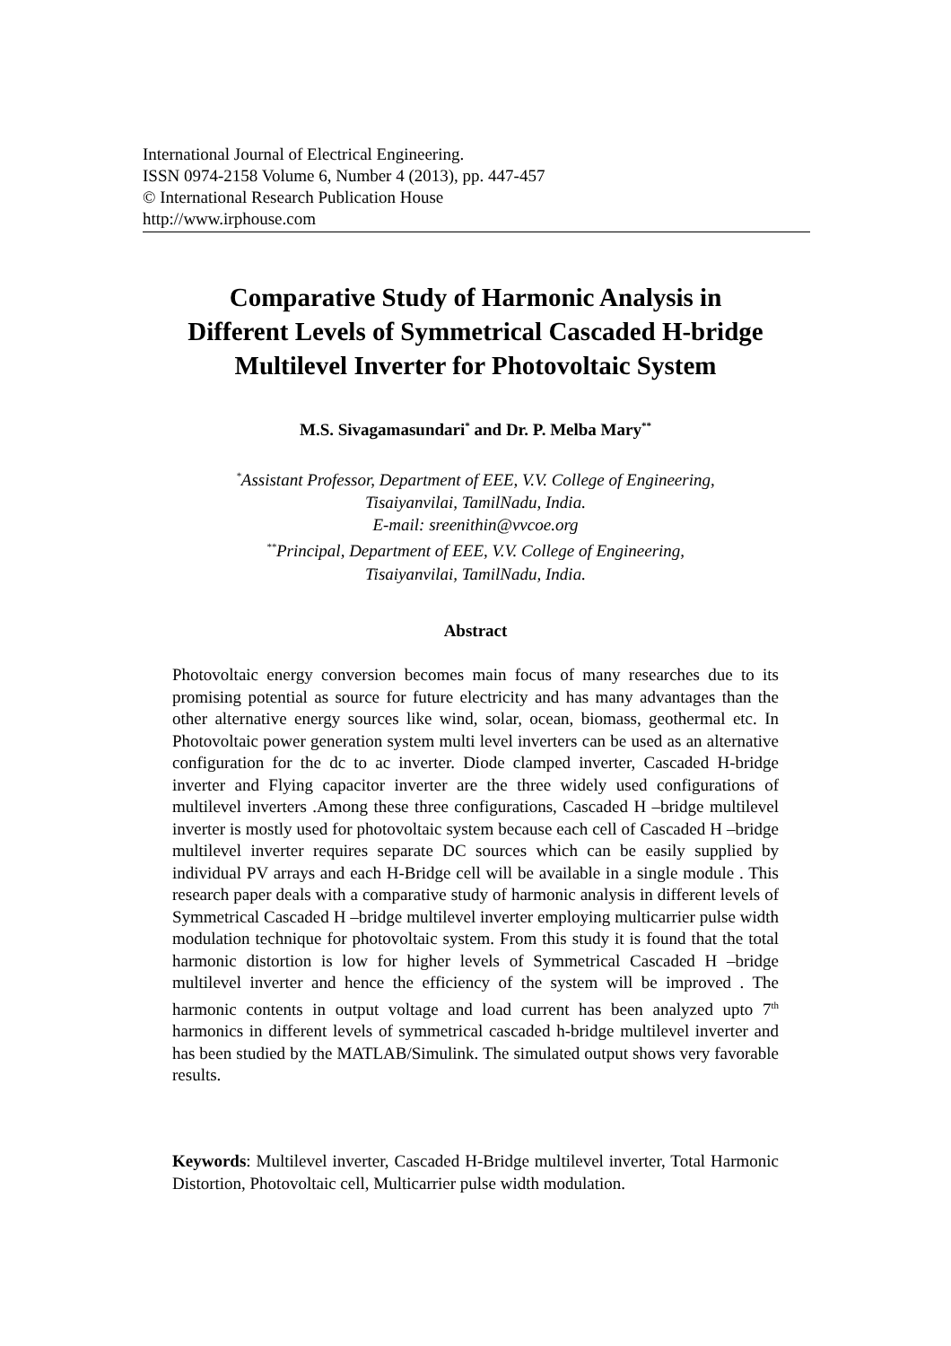International Journal of Electrical Engineering.
ISSN 0974-2158 Volume 6, Number 4 (2013), pp. 447-457
© International Research Publication House
http://www.irphouse.com
Comparative Study of Harmonic Analysis in
Different Levels of Symmetrical Cascaded H-bridge
Multilevel Inverter for Photovoltaic System
M.S. Sivagamasundari<sup>*</sup> and Dr. P. Melba Mary<sup>**</sup>
<sup>*</sup> Assistant Professor, Department of EEE, V.V. College of Engineering,
Tisaiyanvilai, TamilNadu, India.
E-mail: sreenithin@vvcoe.org
<sup>**</sup> Principal, Department of EEE, V.V. College of Engineering,
Tisaiyanvilai, TamilNadu, India.
Abstract
Photovoltaic energy conversion becomes main focus of many researches due to its promising potential as source for future electricity and has many advantages than the other alternative energy sources like wind, solar, ocean, biomass, geothermal etc. In Photovoltaic power generation system multi level inverters can be used as an alternative configuration for the dc to ac inverter. Diode clamped inverter, Cascaded H-bridge inverter and Flying capacitor inverter are the three widely used configurations of multilevel inverters .Among these three configurations, Cascaded H –bridge multilevel inverter is mostly used for photovoltaic system because each cell of Cascaded H –bridge multilevel inverter requires separate DC sources which can be easily supplied by individual PV arrays and each H-Bridge cell will be available in a single module . This research paper deals with a comparative study of harmonic analysis in different levels of Symmetrical Cascaded H –bridge multilevel inverter employing multicarrier pulse width modulation technique for photovoltaic system. From this study it is found that the total harmonic distortion is low for higher levels of Symmetrical Cascaded H –bridge multilevel inverter and hence the efficiency of the system will be improved . The harmonic contents in output voltage and load current has been analyzed upto 7<sup>th</sup> harmonics in different levels of symmetrical cascaded h-bridge multilevel inverter and has been studied by the MATLAB/Simulink. The simulated output shows very favorable results.
Keywords: Multilevel inverter, Cascaded H-Bridge multilevel inverter, Total Harmonic Distortion, Photovoltaic cell, Multicarrier pulse width modulation.